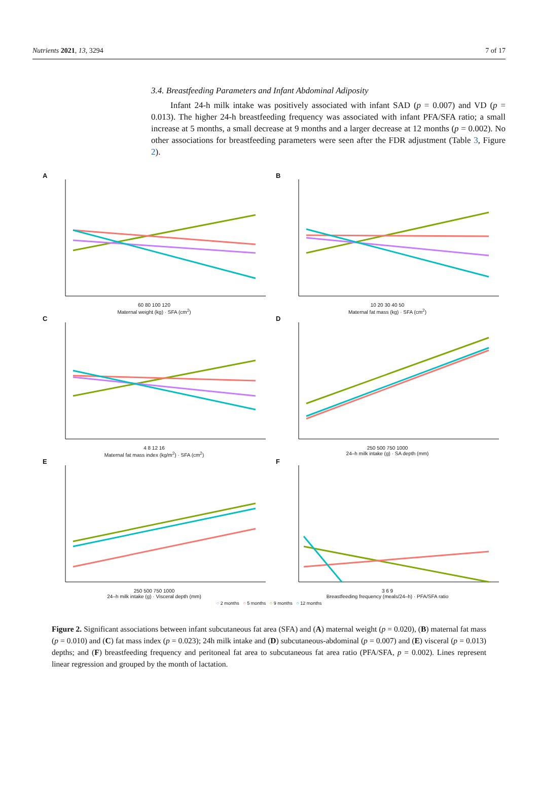Nutrients 2021, 13, 3294 7 of 17
3.4. Breastfeeding Parameters and Infant Abdominal Adiposity
Infant 24-h milk intake was positively associated with infant SAD (p = 0.007) and VD (p = 0.013). The higher 24-h breastfeeding frequency was associated with infant PFA/SFA ratio; a small increase at 5 months, a small decrease at 9 months and a larger decrease at 12 months (p = 0.002). No other associations for breastfeeding parameters were seen after the FDR adjustment (Table 3, Figure 2).
A
60 80 100 120
Maternal weight (kg) · SFA (cm<sup>2</sup>)
B
10 20 30 40 50
Maternal fat mass (kg) · SFA (cm<sup>2</sup>)
C
4 8 12 16
Maternal fat mass index (kg/m<sup>2</sup>) · SFA (cm<sup>2</sup>)
D
250 500 750 1000
24–h milk intake (g) · SA depth (mm)
E
250 500 750 1000
24–h milk intake (g) · Visceral depth (mm)
F
3 6 9
Breastfeeding frequency (meals/24–h) · PFA/SFA ratio
○ 2 months ○ 5 months ○ 9 months ○ 12 months
Figure 2. Significant associations between infant subcutaneous fat area (SFA) and (A) maternal weight (p = 0.020), (B) maternal fat mass (p = 0.010) and (C) fat mass index (p = 0.023); 24h milk intake and (D) subcutaneous-abdominal (p = 0.007) and (E) visceral (p = 0.013) depths; and (F) breastfeeding frequency and peritoneal fat area to subcutaneous fat area ratio (PFA/SFA, p = 0.002). Lines represent linear regression and grouped by the month of lactation.